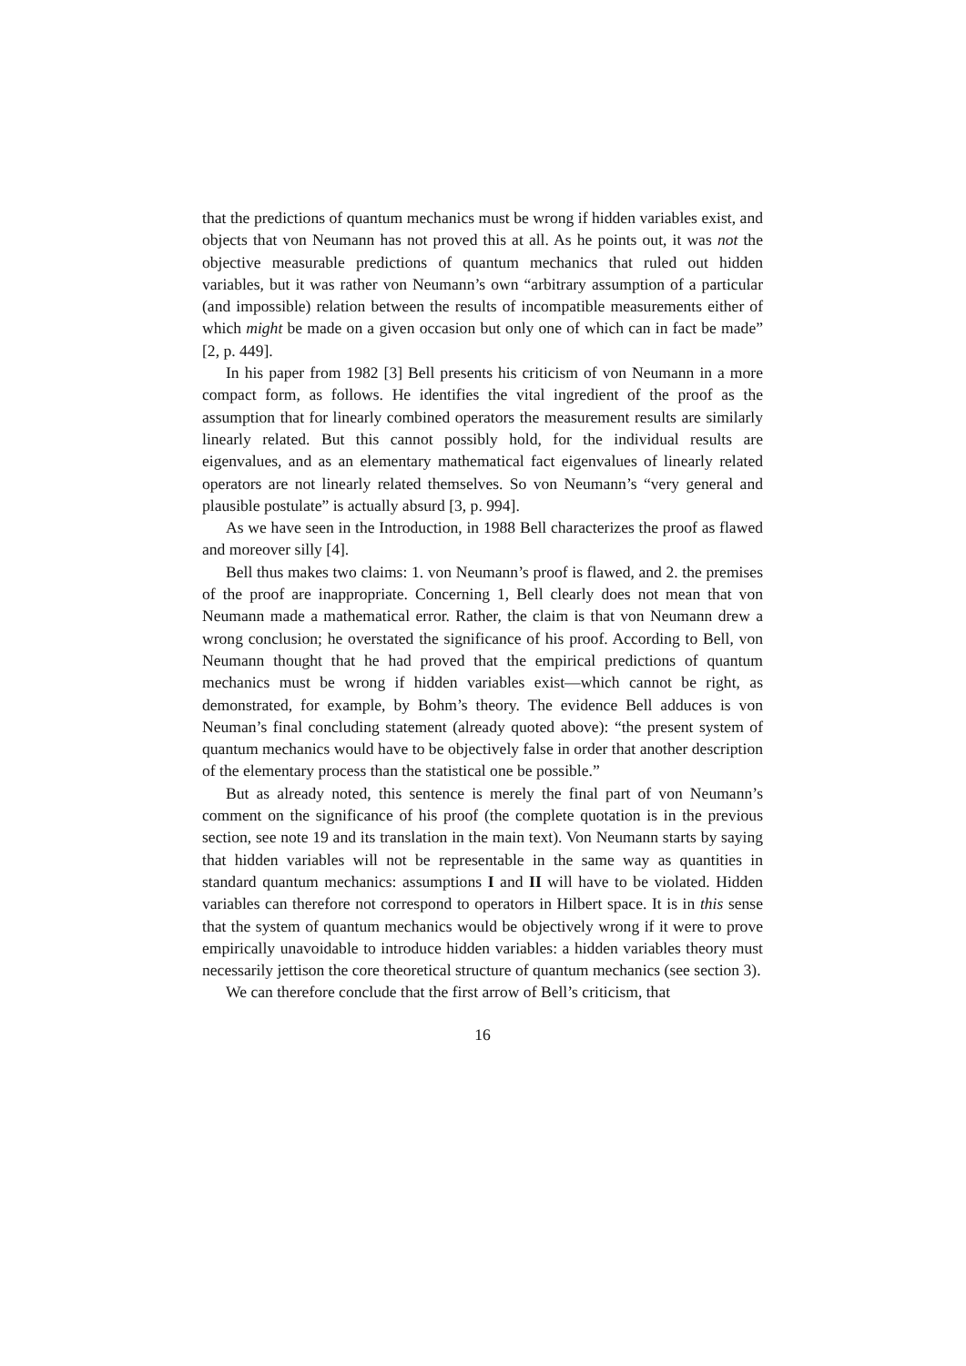that the predictions of quantum mechanics must be wrong if hidden variables exist, and objects that von Neumann has not proved this at all. As he points out, it was not the objective measurable predictions of quantum mechanics that ruled out hidden variables, but it was rather von Neumann’s own “arbitrary assumption of a particular (and impossible) relation between the results of incompatible measurements either of which might be made on a given occasion but only one of which can in fact be made” [2, p. 449].
In his paper from 1982 [3] Bell presents his criticism of von Neumann in a more compact form, as follows. He identifies the vital ingredient of the proof as the assumption that for linearly combined operators the measurement results are similarly linearly related. But this cannot possibly hold, for the individual results are eigenvalues, and as an elementary mathematical fact eigenvalues of linearly related operators are not linearly related themselves. So von Neumann’s “very general and plausible postulate” is actually absurd [3, p. 994].
As we have seen in the Introduction, in 1988 Bell characterizes the proof as flawed and moreover silly [4].
Bell thus makes two claims: 1. von Neumann’s proof is flawed, and 2. the premises of the proof are inappropriate. Concerning 1, Bell clearly does not mean that von Neumann made a mathematical error. Rather, the claim is that von Neumann drew a wrong conclusion; he overstated the significance of his proof. According to Bell, von Neumann thought that he had proved that the empirical predictions of quantum mechanics must be wrong if hidden variables exist—which cannot be right, as demonstrated, for example, by Bohm’s theory. The evidence Bell adduces is von Neuman’s final concluding statement (already quoted above): “the present system of quantum mechanics would have to be objectively false in order that another description of the elementary process than the statistical one be possible.”
But as already noted, this sentence is merely the final part of von Neumann’s comment on the significance of his proof (the complete quotation is in the previous section, see note 19 and its translation in the main text). Von Neumann starts by saying that hidden variables will not be representable in the same way as quantities in standard quantum mechanics: assumptions I and II will have to be violated. Hidden variables can therefore not correspond to operators in Hilbert space. It is in this sense that the system of quantum mechanics would be objectively wrong if it were to prove empirically unavoidable to introduce hidden variables: a hidden variables theory must necessarily jettison the core theoretical structure of quantum mechanics (see section 3).
We can therefore conclude that the first arrow of Bell’s criticism, that
16